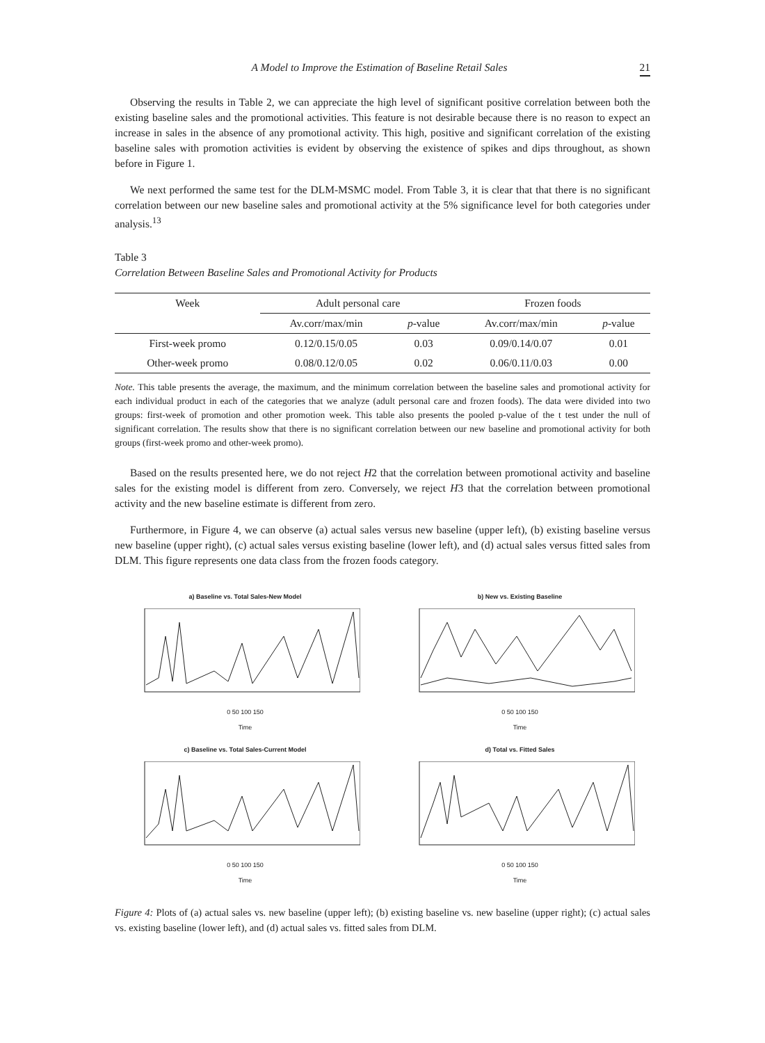A Model to Improve the Estimation of Baseline Retail Sales 21
Observing the results in Table 2, we can appreciate the high level of significant positive correlation between both the existing baseline sales and the promotional activities. This feature is not desirable because there is no reason to expect an increase in sales in the absence of any promotional activity. This high, positive and significant correlation of the existing baseline sales with promotion activities is evident by observing the existence of spikes and dips throughout, as shown before in Figure 1.
We next performed the same test for the DLM-MSMC model. From Table 3, it is clear that that there is no significant correlation between our new baseline sales and promotional activity at the 5% significance level for both categories under analysis.<sup>13</sup>
Table 3
Correlation Between Baseline Sales and Promotional Activity for Products
| Week | Adult personal care | | Frozen foods | |
| --- | --- | --- | --- | --- |
| | Av.corr/max/min | p -value | Av.corr/max/min | p -value |
| First-week promo | 0.12/0.15/0.05 | 0.03 | 0.09/0.14/0.07 | 0.01 |
| Other-week promo | 0.08/0.12/0.05 | 0.02 | 0.06/0.11/0.03 | 0.00 |
Note. This table presents the average, the maximum, and the minimum correlation between the baseline sales and promotional activity for each individual product in each of the categories that we analyze (adult personal care and frozen foods). The data were divided into two groups: first-week of promotion and other promotion week. This table also presents the pooled p-value of the t test under the null of significant correlation. The results show that there is no significant correlation between our new baseline and promotional activity for both groups (first-week promo and other-week promo).
Based on the results presented here, we do not reject H2 that the correlation between promotional activity and baseline sales for the existing model is different from zero. Conversely, we reject H3 that the correlation between promotional activity and the new baseline estimate is different from zero.
Furthermore, in Figure 4, we can observe (a) actual sales versus new baseline (upper left), (b) existing baseline versus new baseline (upper right), (c) actual sales versus existing baseline (lower left), and (d) actual sales versus fitted sales from DLM. This figure represents one data class from the frozen foods category.
a) Baseline vs. Total Sales-New Model
0 50 100 150
Time
b) New vs. Existing Baseline
0 50 100 150
Time
c) Baseline vs. Total Sales-Current Model
0 50 100 150
Time
d) Total vs. Fitted Sales
0 50 100 150
Time
Figure 4: Plots of (a) actual sales vs. new baseline (upper left); (b) existing baseline vs. new baseline (upper right); (c) actual sales vs. existing baseline (lower left), and (d) actual sales vs. fitted sales from DLM.